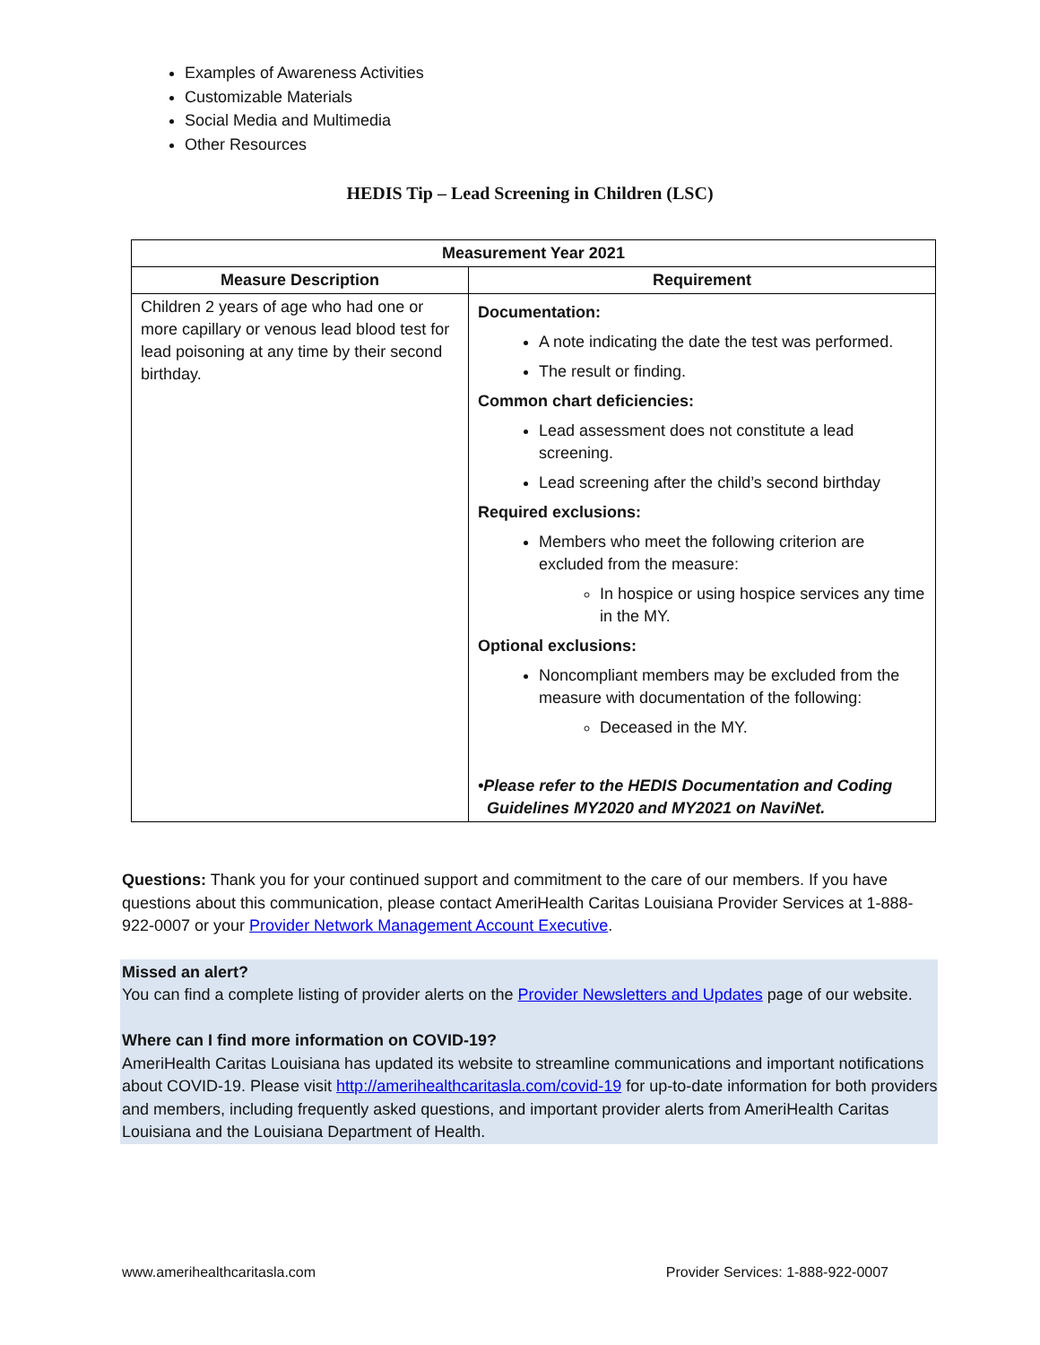Examples of Awareness Activities
Customizable Materials
Social Media and Multimedia
Other Resources
HEDIS Tip – Lead Screening in Children (LSC)
| Measurement Year 2021 | |
| --- | --- |
| Measure Description | Requirement |
| Children 2 years of age who had one or more capillary or venous lead blood test for lead poisoning at any time by their second birthday. | Documentation: A note indicating the date the test was performed. The result or finding. Common chart deficiencies: Lead assessment does not constitute a lead screening. Lead screening after the child’s second birthday Required exclusions: Members who meet the following criterion are excluded from the measure: In hospice or using hospice services any time in the MY. Optional exclusions: Noncompliant members may be excluded from the measure with documentation of the following: Deceased in the MY. •Please refer to the HEDIS Documentation and Coding Guidelines MY2020 and MY2021 on NaviNet. |
Questions: Thank you for your continued support and commitment to the care of our members. If you have questions about this communication, please contact AmeriHealth Caritas Louisiana Provider Services at 1-888-922-0007 or your Provider Network Management Account Executive.
Missed an alert?
You can find a complete listing of provider alerts on the Provider Newsletters and Updates page of our website.
Where can I find more information on COVID-19?
AmeriHealth Caritas Louisiana has updated its website to streamline communications and important notifications about COVID-19. Please visit http://amerihealthcaritasla.com/covid-19 for up-to-date information for both providers and members, including frequently asked questions, and important provider alerts from AmeriHealth Caritas Louisiana and the Louisiana Department of Health.
www.amerihealthcaritasla.com Provider Services: 1-888-922-0007